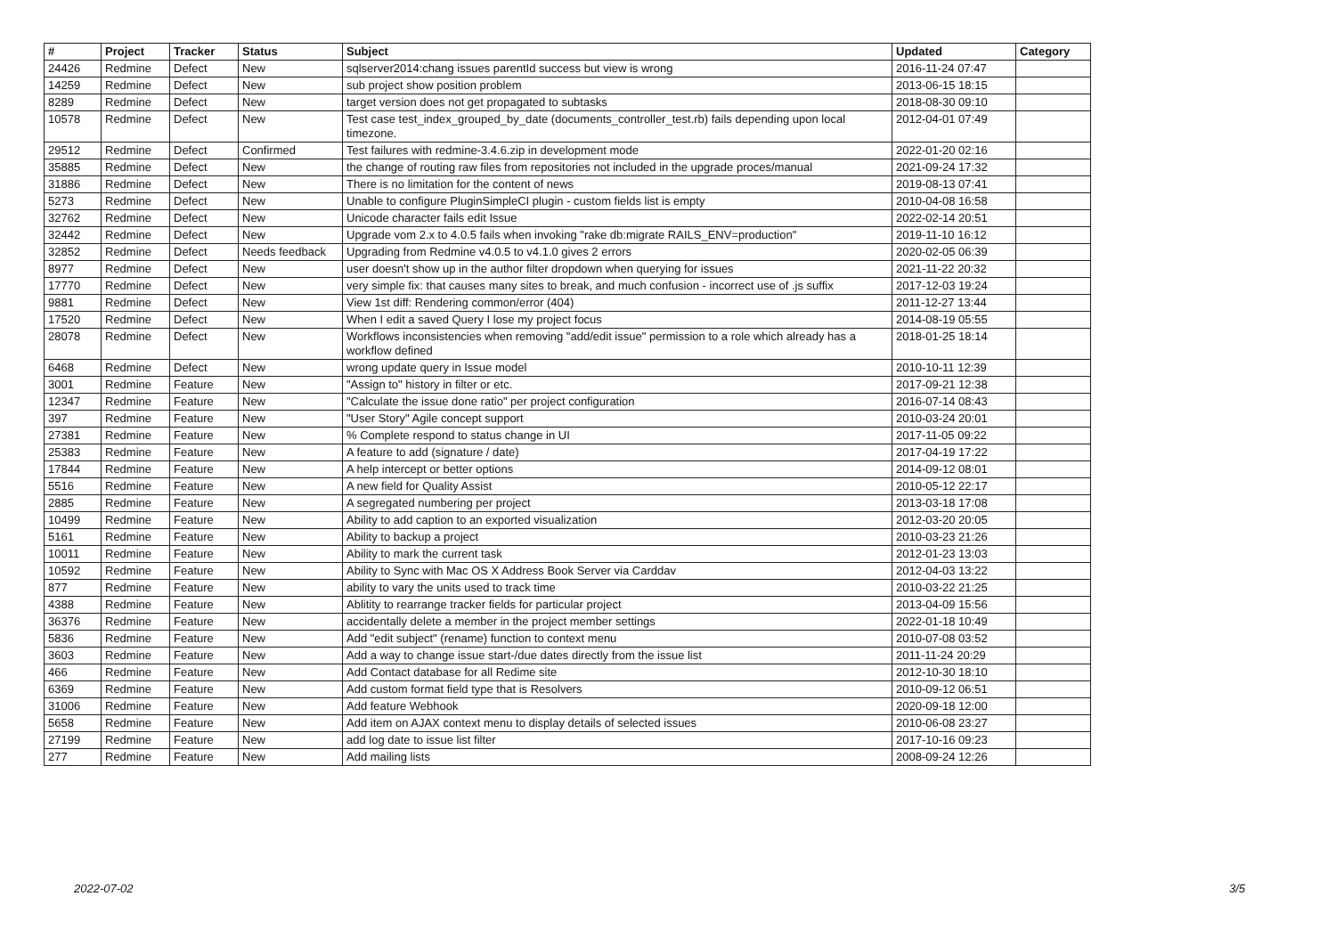| # | Project | Tracker | Status | Subject | Updated | Category |
| --- | --- | --- | --- | --- | --- | --- |
| 24426 | Redmine | Defect | New | sqlserver2014:chang issues parentId success but view is wrong | 2016-11-24 07:47 | |
| 14259 | Redmine | Defect | New | sub project show position problem | 2013-06-15 18:15 | |
| 8289 | Redmine | Defect | New | target version does not get propagated to subtasks | 2018-08-30 09:10 | |
| 10578 | Redmine | Defect | New | Test case test_index_grouped_by_date (documents_controller_test.rb) fails depending upon local timezone. | 2012-04-01 07:49 | |
| 29512 | Redmine | Defect | Confirmed | Test failures with redmine-3.4.6.zip in development mode | 2022-01-20 02:16 | |
| 35885 | Redmine | Defect | New | the change of routing raw files from repositories not included in the upgrade proces/manual | 2021-09-24 17:32 | |
| 31886 | Redmine | Defect | New | There is no limitation for the content of news | 2019-08-13 07:41 | |
| 5273 | Redmine | Defect | New | Unable to configure PluginSimpleCI plugin - custom fields list is empty | 2010-04-08 16:58 | |
| 32762 | Redmine | Defect | New | Unicode character fails edit Issue | 2022-02-14 20:51 | |
| 32442 | Redmine | Defect | New | Upgrade vom 2.x to 4.0.5 fails when invoking "rake db:migrate RAILS_ENV=production" | 2019-11-10 16:12 | |
| 32852 | Redmine | Defect | Needs feedback | Upgrading from Redmine v4.0.5 to v4.1.0 gives 2 errors | 2020-02-05 06:39 | |
| 8977 | Redmine | Defect | New | user doesn't show up in the author filter dropdown when querying for issues | 2021-11-22 20:32 | |
| 17770 | Redmine | Defect | New | very simple fix: that causes many sites to break, and much confusion - incorrect use of .js suffix | 2017-12-03 19:24 | |
| 9881 | Redmine | Defect | New | View 1st diff: Rendering common/error (404) | 2011-12-27 13:44 | |
| 17520 | Redmine | Defect | New | When I edit a saved Query I lose my project focus | 2014-08-19 05:55 | |
| 28078 | Redmine | Defect | New | Workflows inconsistencies when removing "add/edit issue" permission to a role which already has a workflow defined | 2018-01-25 18:14 | |
| 6468 | Redmine | Defect | New | wrong update query in Issue model | 2010-10-11 12:39 | |
| 3001 | Redmine | Feature | New | "Assign to" history in filter or etc. | 2017-09-21 12:38 | |
| 12347 | Redmine | Feature | New | "Calculate the issue done ratio" per project configuration | 2016-07-14 08:43 | |
| 397 | Redmine | Feature | New | "User Story" Agile concept support | 2010-03-24 20:01 | |
| 27381 | Redmine | Feature | New | % Complete respond to status change in UI | 2017-11-05 09:22 | |
| 25383 | Redmine | Feature | New | A feature to add (signature / date) | 2017-04-19 17:22 | |
| 17844 | Redmine | Feature | New | A help intercept or better options | 2014-09-12 08:01 | |
| 5516 | Redmine | Feature | New | A new field for Quality Assist | 2010-05-12 22:17 | |
| 2885 | Redmine | Feature | New | A segregated numbering per project | 2013-03-18 17:08 | |
| 10499 | Redmine | Feature | New | Ability to add caption to an exported visualization | 2012-03-20 20:05 | |
| 5161 | Redmine | Feature | New | Ability to backup a project | 2010-03-23 21:26 | |
| 10011 | Redmine | Feature | New | Ability to mark the current task | 2012-01-23 13:03 | |
| 10592 | Redmine | Feature | New | Ability to Sync with Mac OS X Address Book Server via Carddav | 2012-04-03 13:22 | |
| 877 | Redmine | Feature | New | ability to vary the units used to track time | 2010-03-22 21:25 | |
| 4388 | Redmine | Feature | New | Ablitity to rearrange tracker fields for particular project | 2013-04-09 15:56 | |
| 36376 | Redmine | Feature | New | accidentally delete a member in the project member settings | 2022-01-18 10:49 | |
| 5836 | Redmine | Feature | New | Add "edit subject" (rename) function to context menu | 2010-07-08 03:52 | |
| 3603 | Redmine | Feature | New | Add a way to change issue start-/due dates directly from the issue list | 2011-11-24 20:29 | |
| 466 | Redmine | Feature | New | Add Contact database for all Redime site | 2012-10-30 18:10 | |
| 6369 | Redmine | Feature | New | Add custom format field type that is Resolvers | 2010-09-12 06:51 | |
| 31006 | Redmine | Feature | New | Add feature Webhook | 2020-09-18 12:00 | |
| 5658 | Redmine | Feature | New | Add item on AJAX context menu to display details of selected issues | 2010-06-08 23:27 | |
| 27199 | Redmine | Feature | New | add log date to issue list filter | 2017-10-16 09:23 | |
| 277 | Redmine | Feature | New | Add mailing lists | 2008-09-24 12:26 | |
2022-07-02 3/5